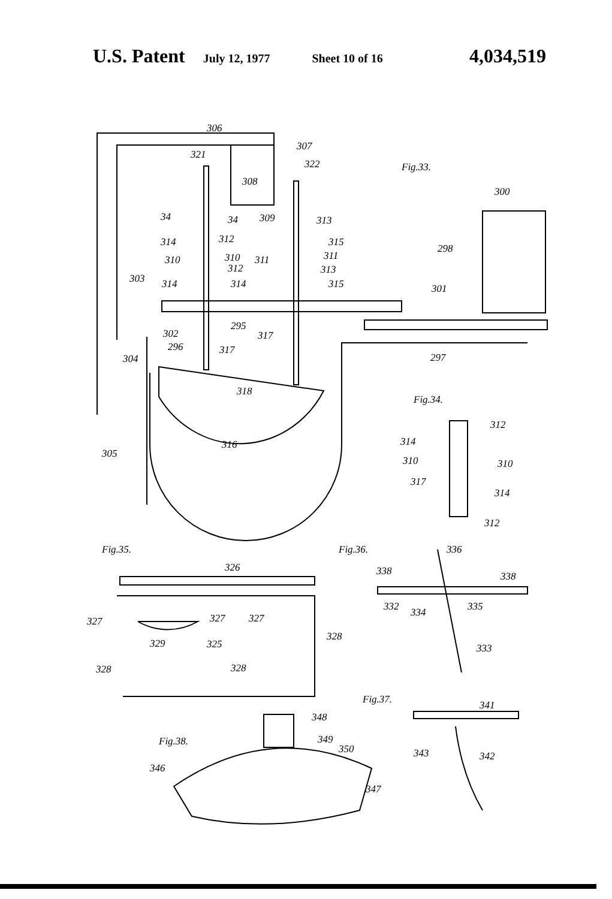U.S. Patent July 12, 1977 Sheet 10 of 16 4,034,519
306
307
321
322
308
309
34
34
313
314
312
315
310
310
311
311
312
313
303
314
314
315
301
298
300
Fig.33.
302
295
317
304
296
317
297
318
316
305
Fig.34.
312
314
310
310
317
314
312
Fig.35.
326
327
327
327
329
325
328
328
328
Fig.36.
336
338
338
332
334
335
333
Fig.37.
341
343
342
Fig.38.
348
349
350
346
347